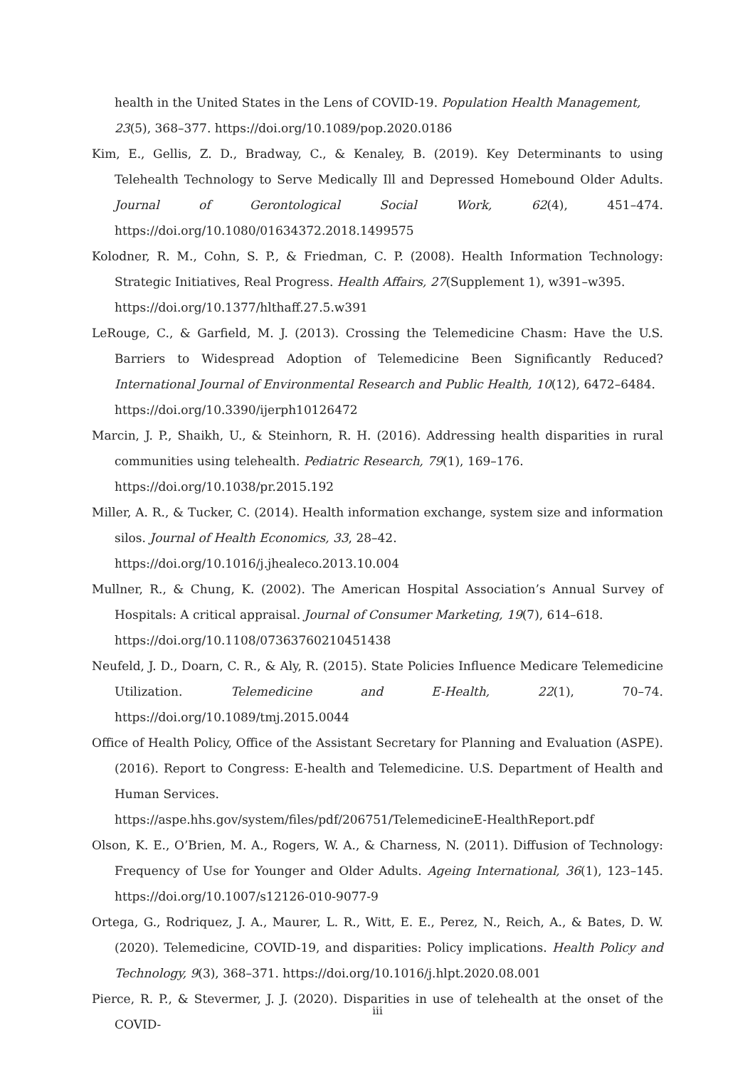health in the United States in the Lens of COVID-19. Population Health Management, 23(5), 368–377. https://doi.org/10.1089/pop.2020.0186
Kim, E., Gellis, Z. D., Bradway, C., & Kenaley, B. (2019). Key Determinants to using Telehealth Technology to Serve Medically Ill and Depressed Homebound Older Adults. Journal of Gerontological Social Work, 62(4), 451–474. https://doi.org/10.1080/01634372.2018.1499575
Kolodner, R. M., Cohn, S. P., & Friedman, C. P. (2008). Health Information Technology: Strategic Initiatives, Real Progress. Health Affairs, 27(Supplement 1), w391–w395.
https://doi.org/10.1377/hlthaff.27.5.w391
LeRouge, C., & Garfield, M. J. (2013). Crossing the Telemedicine Chasm: Have the U.S. Barriers to Widespread Adoption of Telemedicine Been Significantly Reduced? International Journal of Environmental Research and Public Health, 10(12), 6472–6484.
https://doi.org/10.3390/ijerph10126472
Marcin, J. P., Shaikh, U., & Steinhorn, R. H. (2016). Addressing health disparities in rural communities using telehealth. Pediatric Research, 79(1), 169–176.
https://doi.org/10.1038/pr.2015.192
Miller, A. R., & Tucker, C. (2014). Health information exchange, system size and information silos. Journal of Health Economics, 33, 28–42.
https://doi.org/10.1016/j.jhealeco.2013.10.004
Mullner, R., & Chung, K. (2002). The American Hospital Association’s Annual Survey of Hospitals: A critical appraisal. Journal of Consumer Marketing, 19(7), 614–618.
https://doi.org/10.1108/07363760210451438
Neufeld, J. D., Doarn, C. R., & Aly, R. (2015). State Policies Influence Medicare Telemedicine Utilization. Telemedicine and E-Health, 22(1), 70–74. https://doi.org/10.1089/tmj.2015.0044
Office of Health Policy, Office of the Assistant Secretary for Planning and Evaluation (ASPE). (2016). Report to Congress: E-health and Telemedicine. U.S. Department of Health and Human Services.
https://aspe.hhs.gov/system/files/pdf/206751/TelemedicineE-HealthReport.pdf
Olson, K. E., O’Brien, M. A., Rogers, W. A., & Charness, N. (2011). Diffusion of Technology: Frequency of Use for Younger and Older Adults. Ageing International, 36(1), 123–145. https://doi.org/10.1007/s12126-010-9077-9
Ortega, G., Rodriquez, J. A., Maurer, L. R., Witt, E. E., Perez, N., Reich, A., & Bates, D. W. (2020). Telemedicine, COVID-19, and disparities: Policy implications. Health Policy and Technology, 9(3), 368–371. https://doi.org/10.1016/j.hlpt.2020.08.001
Pierce, R. P., & Stevermer, J. J. (2020). Disparities in use of telehealth at the onset of the COVID-
iii